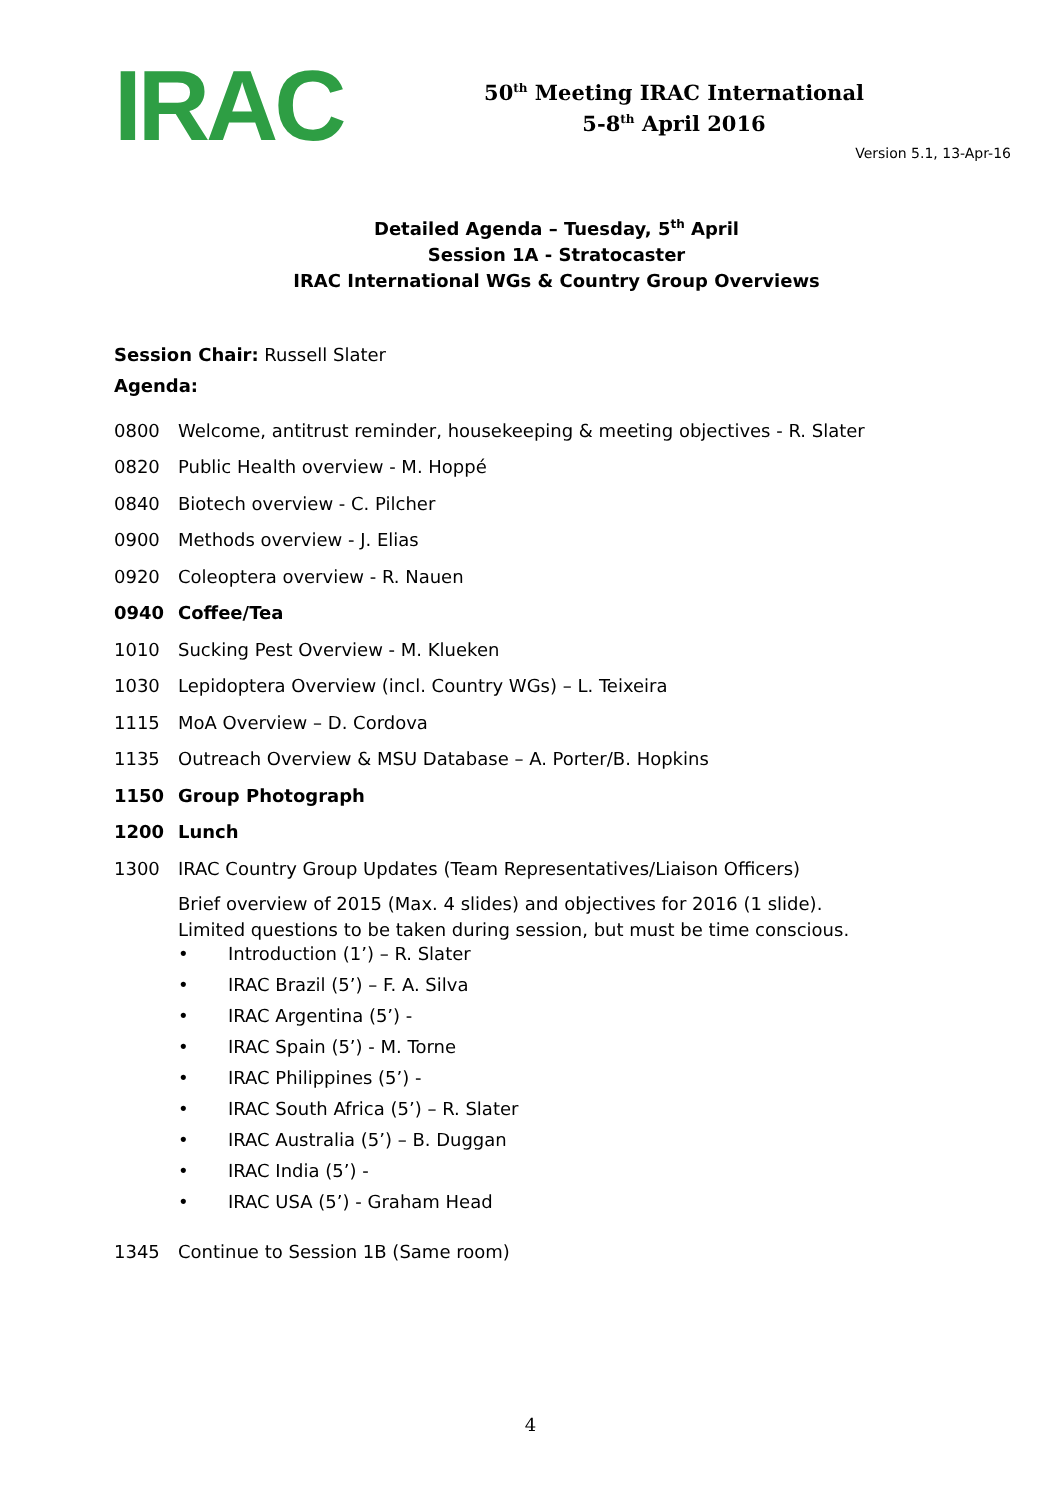IRAC
50<sup>th</sup> Meeting IRAC International
5-8<sup>th</sup> April 2016
Version 5.1, 13-Apr-16
Detailed Agenda – Tuesday, 5<sup>th</sup> April
Session 1A - Stratocaster
IRAC International WGs & Country Group Overviews
Session Chair: Russell Slater
Agenda:
0800 Welcome, antitrust reminder, housekeeping & meeting objectives - R. Slater
0820 Public Health overview - M. Hoppé
0840 Biotech overview - C. Pilcher
0900 Methods overview - J. Elias
0920 Coleoptera overview - R. Nauen
0940 Coffee/Tea
1010 Sucking Pest Overview - M. Klueken
1030 Lepidoptera Overview (incl. Country WGs) – L. Teixeira
1115 MoA Overview – D. Cordova
1135 Outreach Overview & MSU Database – A. Porter/B. Hopkins
1150 Group Photograph
1200 Lunch
1300 IRAC Country Group Updates (Team Representatives/Liaison Officers)
Brief overview of 2015 (Max. 4 slides) and objectives for 2016 (1 slide).
Limited questions to be taken during session, but must be time conscious.
• Introduction (1’) – R. Slater
• IRAC Brazil (5’) – F. A. Silva
• IRAC Argentina (5’) -
• IRAC Spain (5’) - M. Torne
• IRAC Philippines (5’) -
• IRAC South Africa (5’) – R. Slater
• IRAC Australia (5’) – B. Duggan
• IRAC India (5’) -
• IRAC USA (5’) - Graham Head
1345 Continue to Session 1B (Same room)
4